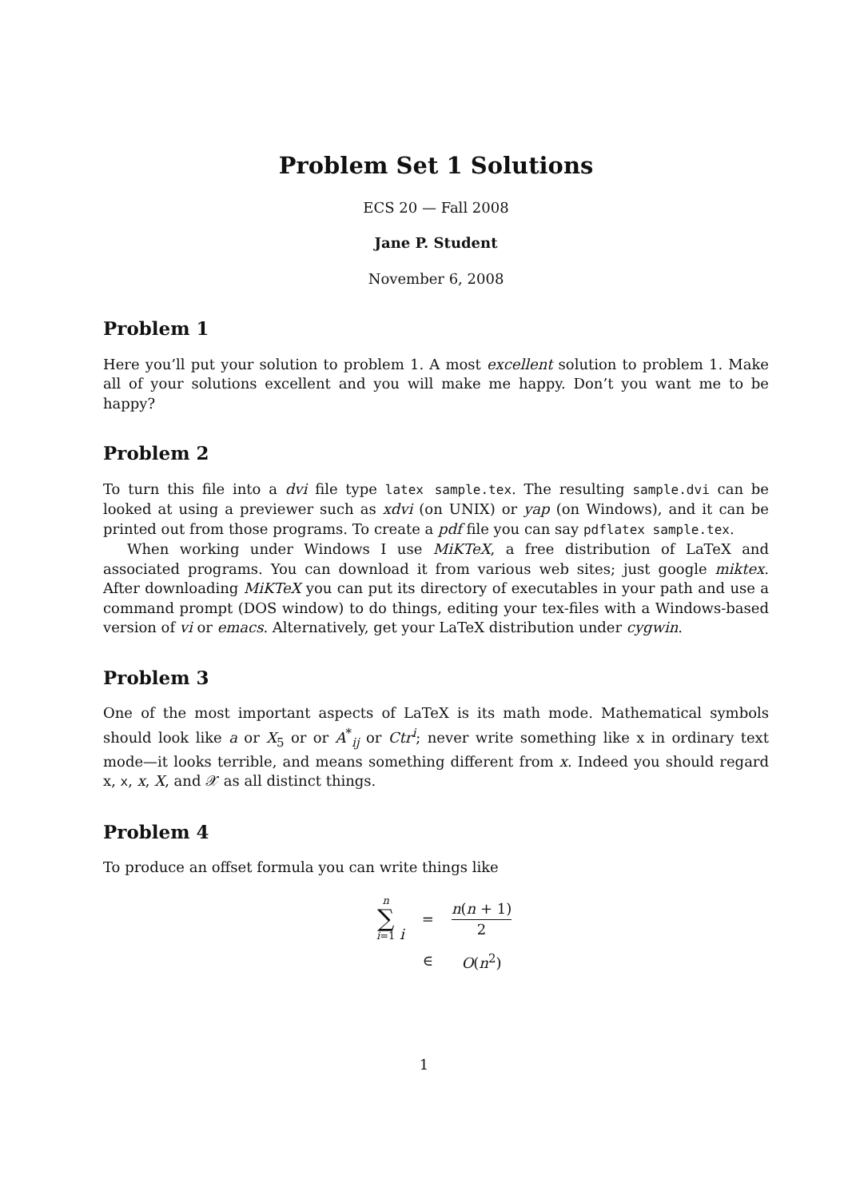Problem Set 1 Solutions
ECS 20 — Fall 2008
Jane P. Student
November 6, 2008
Problem 1
Here you’ll put your solution to problem 1. A most excellent solution to problem 1. Make all of your solutions excellent and you will make me happy. Don’t you want me to be happy?
Problem 2
To turn this file into a dvi file type latex sample.tex. The resulting sample.dvi can be looked at using a previewer such as xdvi (on UNIX) or yap (on Windows), and it can be printed out from those programs. To create a pdf file you can say pdflatex sample.tex.
When working under Windows I use MiKTeX, a free distribution of LaTeX and associated programs. You can download it from various web sites; just google miktex. After downloading MiKTeX you can put its directory of executables in your path and use a command prompt (DOS window) to do things, editing your tex-files with a Windows-based version of vi or emacs. Alternatively, get your LaTeX distribution under cygwin.
Problem 3
One of the most important aspects of LaTeX is its math mode. Mathematical symbols should look like a or X<sub>5</sub> or or A<sup>*</sup><sub>ij</sub> or Ctr<sup>i</sup>; never write something like x in ordinary text mode—it looks terrible, and means something different from x. Indeed you should regard x, x, x, X, and 𝒳 as all distinct things.
Problem 4
To produce an offset formula you can write things like
| n ∑ i =1 i | = | n ( n + 1) 2 |
| | ∈ | O ( n<sup>2</sup>) |
1